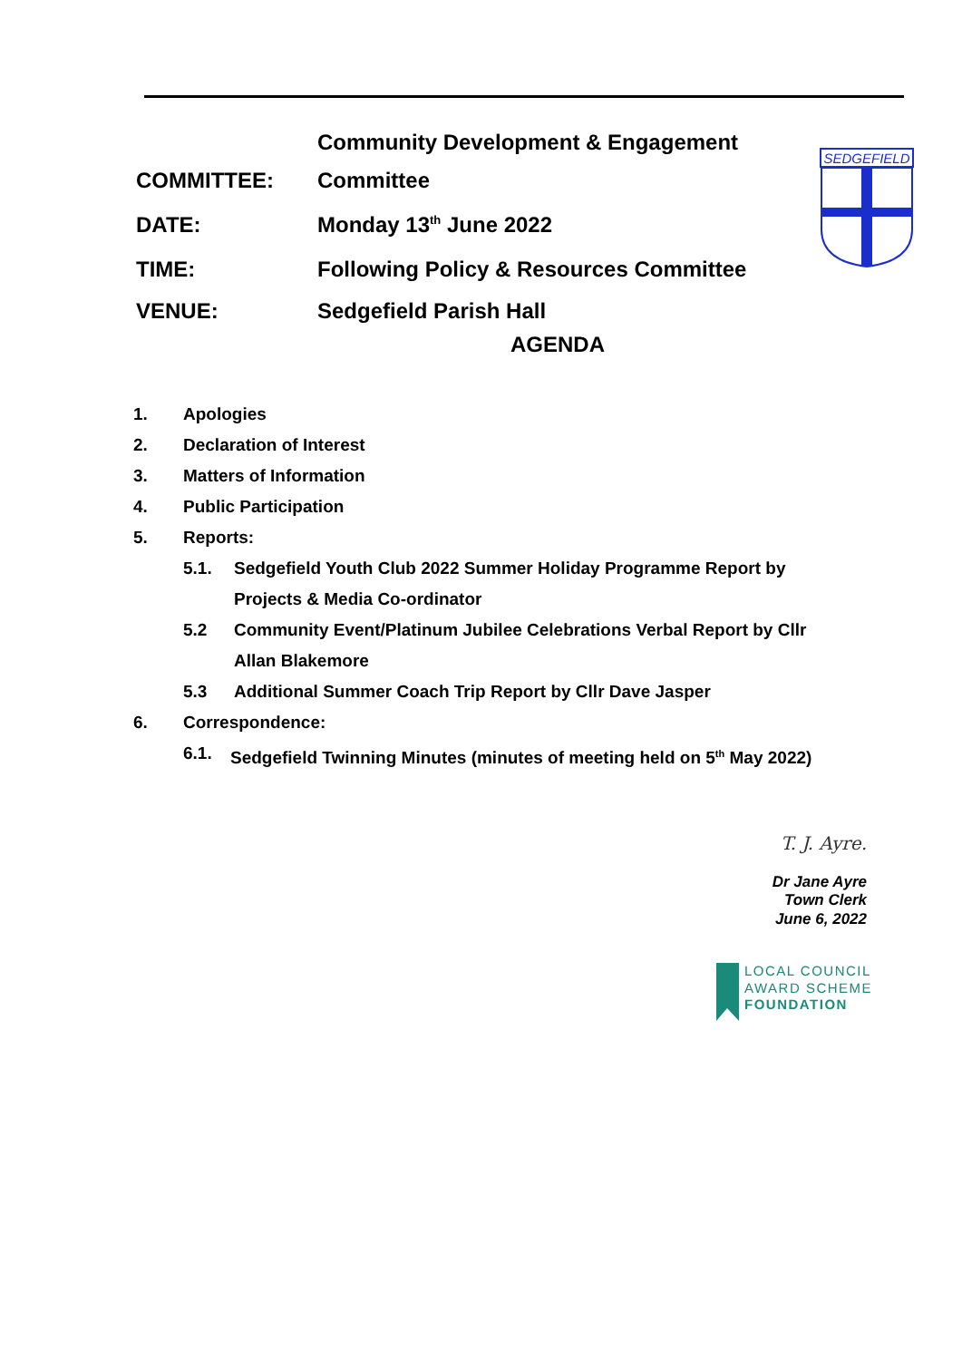Community Development & Engagement
COMMITTEE: Committee
DATE: Monday 13<sup>th</sup> June 2022
TIME:
Following Policy & Resources Committee
VENUE: Sedgefield Parish Hall
AGENDA
SEDGEFIELD
1. Apologies
2. Declaration of Interest
3. Matters of Information
4. Public Participation
5. Reports:
5.1. Sedgefield Youth Club 2022 Summer Holiday Programme Report by
Projects & Media Co-ordinator
5.2 Community Event/Platinum Jubilee Celebrations Verbal Report by Cllr
Allan Blakemore
5.3 Additional Summer Coach Trip Report by Cllr Dave Jasper
6. Correspondence:
6.1. Sedgefield Twinning Minutes (minutes of meeting held on 5<sup>th</sup> May 2022)
T. J. Ayre.
Dr Jane Ayre
Town Clerk
June 6, 2022
LOCAL COUNCIL
AWARD SCHEME
FOUNDATION